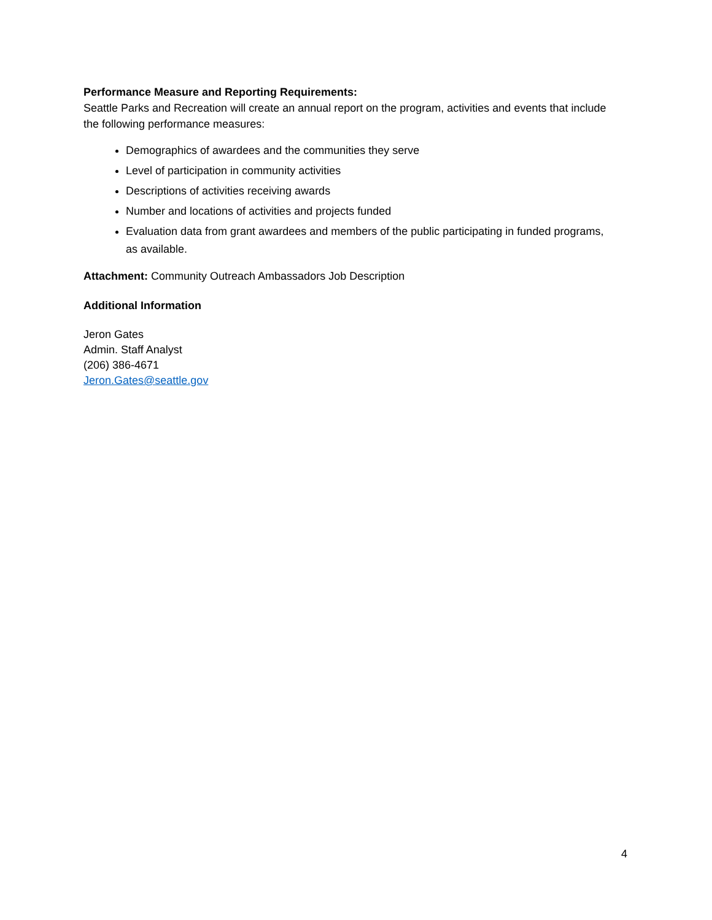Performance Measure and Reporting Requirements:
Seattle Parks and Recreation will create an annual report on the program, activities and events that include the following performance measures:
Demographics of awardees and the communities they serve
Level of participation in community activities
Descriptions of activities receiving awards
Number and locations of activities and projects funded
Evaluation data from grant awardees and members of the public participating in funded programs, as available.
Attachment: Community Outreach Ambassadors Job Description
Additional Information
Jeron Gates
Admin. Staff Analyst
(206) 386-4671
Jeron.Gates@seattle.gov
4